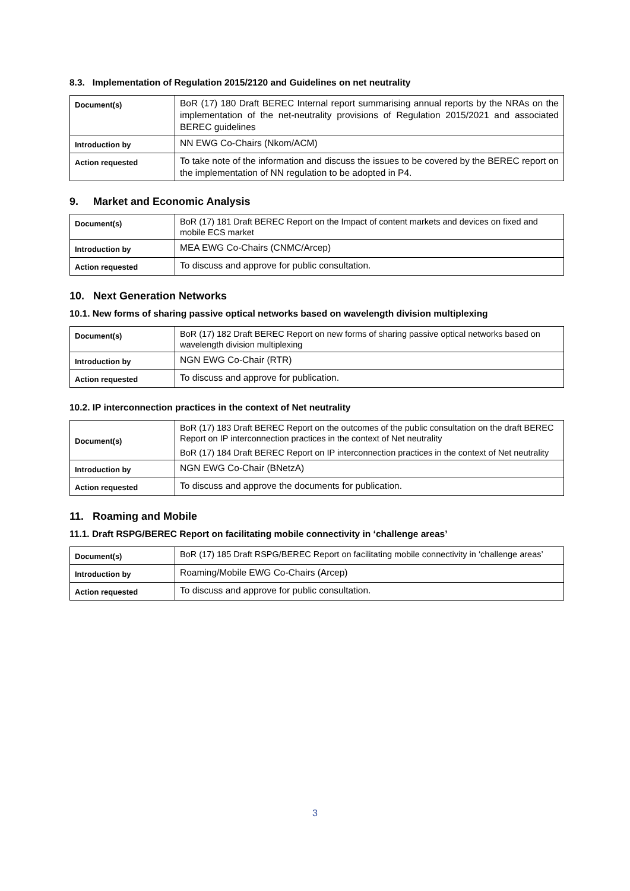8.3. Implementation of Regulation 2015/2120 and Guidelines on net neutrality
| Document(s) | BoR (17) 180 Draft BEREC Internal report summarising annual reports by the NRAs on the implementation of the net-neutrality provisions of Regulation 2015/2021 and associated BEREC guidelines |
| Introduction by | NN EWG Co-Chairs (Nkom/ACM) |
| Action requested | To take note of the information and discuss the issues to be covered by the BEREC report on the implementation of NN regulation to be adopted in P4. |
9. Market and Economic Analysis
| Document(s) | BoR (17) 181 Draft BEREC Report on the Impact of content markets and devices on fixed and mobile ECS market |
| Introduction by | MEA EWG Co-Chairs (CNMC/Arcep) |
| Action requested | To discuss and approve for public consultation. |
10. Next Generation Networks
10.1. New forms of sharing passive optical networks based on wavelength division multiplexing
| Document(s) | BoR (17) 182 Draft BEREC Report on new forms of sharing passive optical networks based on wavelength division multiplexing |
| Introduction by | NGN EWG Co-Chair (RTR) |
| Action requested | To discuss and approve for publication. |
10.2. IP interconnection practices in the context of Net neutrality
| Document(s) | BoR (17) 183 Draft BEREC Report on the outcomes of the public consultation on the draft BEREC Report on IP interconnection practices in the context of Net neutrality |
| | BoR (17) 184 Draft BEREC Report on IP interconnection practices in the context of Net neutrality |
| Introduction by | NGN EWG Co-Chair (BNetzA) |
| Action requested | To discuss and approve the documents for publication. |
11. Roaming and Mobile
11.1. Draft RSPG/BEREC Report on facilitating mobile connectivity in ‘challenge areas’
| Document(s) | BoR (17) 185 Draft RSPG/BEREC Report on facilitating mobile connectivity in ‘challenge areas’ |
| Introduction by | Roaming/Mobile EWG Co-Chairs (Arcep) |
| Action requested | To discuss and approve for public consultation. |
3